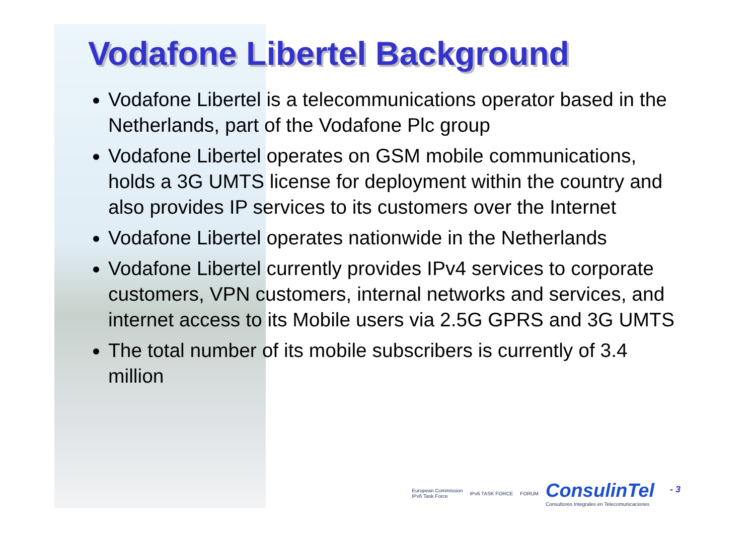Vodafone Libertel Background
Vodafone Libertel is a telecommunications operator based in the Netherlands, part of the Vodafone Plc group
Vodafone Libertel operates on GSM mobile communications, holds a 3G UMTS license for deployment within the country and also provides IP services to its customers over the Internet
Vodafone Libertel operates nationwide in the Netherlands
Vodafone Libertel currently provides IPv4 services to corporate customers, VPN customers, internal networks and services, and internet access to its Mobile users via 2.5G GPRS and 3G UMTS
The total number of its mobile subscribers is currently of 3.4 million
European Commission
IPv6 Task Force IPv6 TASK FORCE FORUM ConsulinTel
Consultores Integrales en Telecomunicaciones
- 3